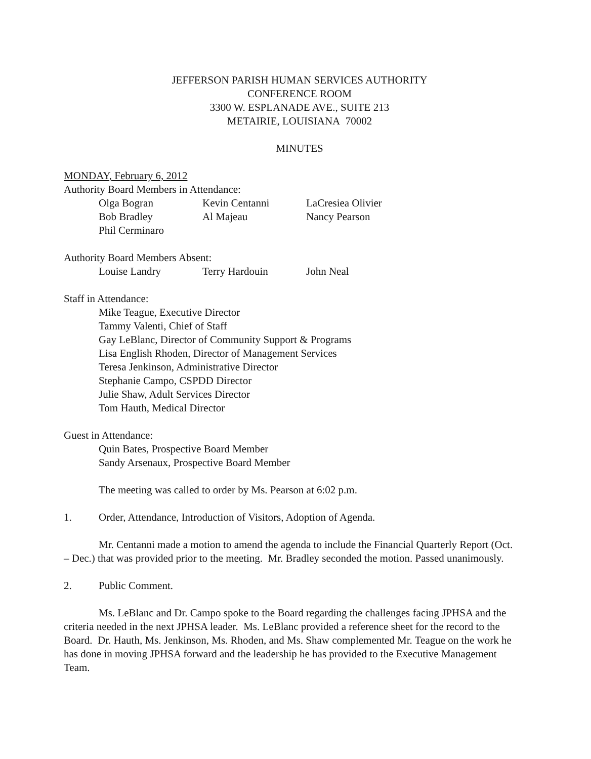JEFFERSON PARISH HUMAN SERVICES AUTHORITY
CONFERENCE ROOM
3300 W. ESPLANADE AVE., SUITE 213
METAIRIE, LOUISIANA 70002
MINUTES
MONDAY, February 6, 2012
Authority Board Members in Attendance:
| Olga Bogran | Kevin Centanni | LaCresiea Olivier |
| Bob Bradley | Al Majeau | Nancy Pearson |
| Phil Cerminaro | | |
Authority Board Members Absent:
| Louise Landry | Terry Hardouin | John Neal |
Staff in Attendance:
Mike Teague, Executive Director
Tammy Valenti, Chief of Staff
Gay LeBlanc, Director of Community Support & Programs
Lisa English Rhoden, Director of Management Services
Teresa Jenkinson, Administrative Director
Stephanie Campo, CSPDD Director
Julie Shaw, Adult Services Director
Tom Hauth, Medical Director
Guest in Attendance:
Quin Bates, Prospective Board Member
Sandy Arsenaux, Prospective Board Member
The meeting was called to order by Ms. Pearson at 6:02 p.m.
1. Order, Attendance, Introduction of Visitors, Adoption of Agenda.
Mr. Centanni made a motion to amend the agenda to include the Financial Quarterly Report (Oct. – Dec.) that was provided prior to the meeting. Mr. Bradley seconded the motion. Passed unanimously.
2. Public Comment.
Ms. LeBlanc and Dr. Campo spoke to the Board regarding the challenges facing JPHSA and the criteria needed in the next JPHSA leader. Ms. LeBlanc provided a reference sheet for the record to the Board. Dr. Hauth, Ms. Jenkinson, Ms. Rhoden, and Ms. Shaw complemented Mr. Teague on the work he has done in moving JPHSA forward and the leadership he has provided to the Executive Management Team.